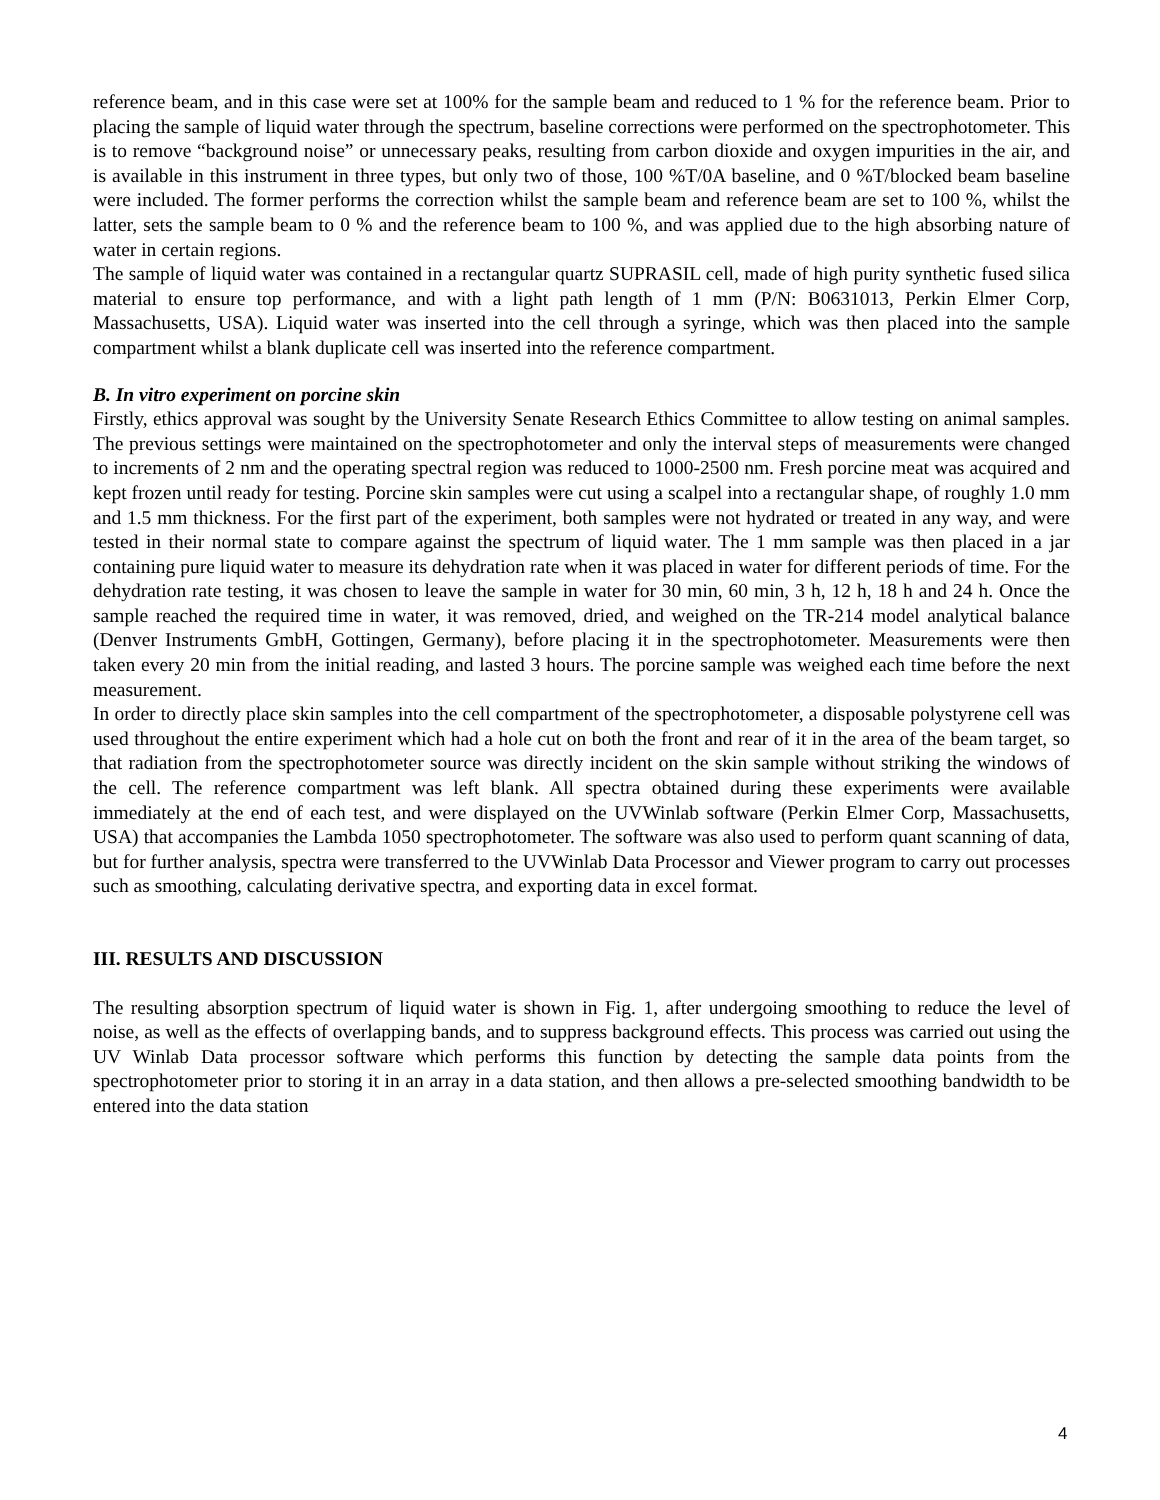reference beam, and in this case were set at 100% for the sample beam and reduced to 1 % for the reference beam. Prior to placing the sample of liquid water through the spectrum, baseline corrections were performed on the spectrophotometer. This is to remove “background noise” or unnecessary peaks, resulting from carbon dioxide and oxygen impurities in the air, and is available in this instrument in three types, but only two of those, 100 %T/0A baseline, and 0 %T/blocked beam baseline were included. The former performs the correction whilst the sample beam and reference beam are set to 100 %, whilst the latter, sets the sample beam to 0 % and the reference beam to 100 %, and was applied due to the high absorbing nature of water in certain regions.
The sample of liquid water was contained in a rectangular quartz SUPRASIL cell, made of high purity synthetic fused silica material to ensure top performance, and with a light path length of 1 mm (P/N: B0631013, Perkin Elmer Corp, Massachusetts, USA). Liquid water was inserted into the cell through a syringe, which was then placed into the sample compartment whilst a blank duplicate cell was inserted into the reference compartment.
B. In vitro experiment on porcine skin
Firstly, ethics approval was sought by the University Senate Research Ethics Committee to allow testing on animal samples. The previous settings were maintained on the spectrophotometer and only the interval steps of measurements were changed to increments of 2 nm and the operating spectral region was reduced to 1000-2500 nm. Fresh porcine meat was acquired and kept frozen until ready for testing. Porcine skin samples were cut using a scalpel into a rectangular shape, of roughly 1.0 mm and 1.5 mm thickness. For the first part of the experiment, both samples were not hydrated or treated in any way, and were tested in their normal state to compare against the spectrum of liquid water. The 1 mm sample was then placed in a jar containing pure liquid water to measure its dehydration rate when it was placed in water for different periods of time. For the dehydration rate testing, it was chosen to leave the sample in water for 30 min, 60 min, 3 h, 12 h, 18 h and 24 h. Once the sample reached the required time in water, it was removed, dried, and weighed on the TR-214 model analytical balance (Denver Instruments GmbH, Gottingen, Germany), before placing it in the spectrophotometer. Measurements were then taken every 20 min from the initial reading, and lasted 3 hours. The porcine sample was weighed each time before the next measurement.
In order to directly place skin samples into the cell compartment of the spectrophotometer, a disposable polystyrene cell was used throughout the entire experiment which had a hole cut on both the front and rear of it in the area of the beam target, so that radiation from the spectrophotometer source was directly incident on the skin sample without striking the windows of the cell. The reference compartment was left blank. All spectra obtained during these experiments were available immediately at the end of each test, and were displayed on the UVWinlab software (Perkin Elmer Corp, Massachusetts, USA) that accompanies the Lambda 1050 spectrophotometer. The software was also used to perform quant scanning of data, but for further analysis, spectra were transferred to the UVWinlab Data Processor and Viewer program to carry out processes such as smoothing, calculating derivative spectra, and exporting data in excel format.
III. RESULTS AND DISCUSSION
The resulting absorption spectrum of liquid water is shown in Fig. 1, after undergoing smoothing to reduce the level of noise, as well as the effects of overlapping bands, and to suppress background effects. This process was carried out using the UV Winlab Data processor software which performs this function by detecting the sample data points from the spectrophotometer prior to storing it in an array in a data station, and then allows a pre-selected smoothing bandwidth to be entered into the data station
4